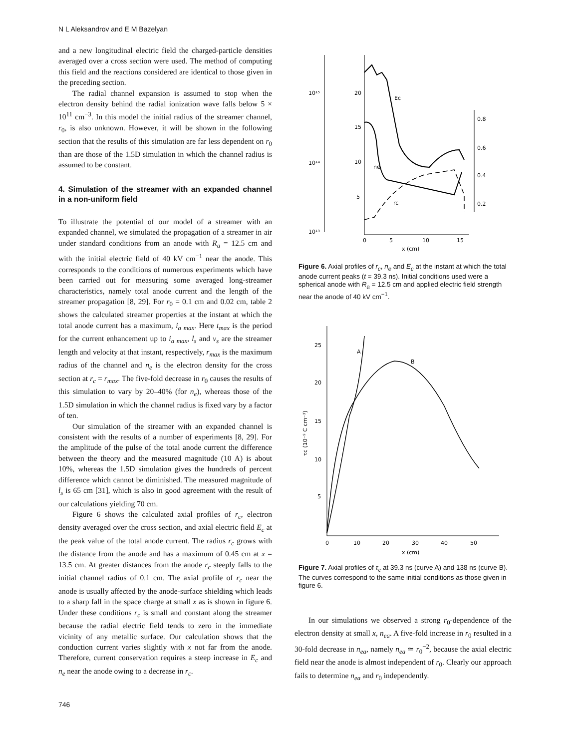N L Aleksandrov and E M Bazelyan
and a new longitudinal electric field the charged-particle densities averaged over a cross section were used. The method of computing this field and the reactions considered are identical to those given in the preceding section.
The radial channel expansion is assumed to stop when the electron density behind the radial ionization wave falls below 5 × 10<sup>11</sup> cm<sup>−3</sup>. In this model the initial radius of the streamer channel, r<sub>0</sub>, is also unknown. However, it will be shown in the following section that the results of this simulation are far less dependent on r<sub>0</sub> than are those of the 1.5D simulation in which the channel radius is assumed to be constant.
4. Simulation of the streamer with an expanded channel in a non-uniform field
To illustrate the potential of our model of a streamer with an expanded channel, we simulated the propagation of a streamer in air under standard conditions from an anode with R<sub>a</sub> = 12.5 cm and with the initial electric field of 40 kV cm<sup>−1</sup> near the anode. This corresponds to the conditions of numerous experiments which have been carried out for measuring some averaged long-streamer characteristics, namely total anode current and the length of the streamer propagation [8, 29]. For r<sub>0</sub> = 0.1 cm and 0.02 cm, table 2 shows the calculated streamer properties at the instant at which the total anode current has a maximum, i<sub>a max</sub>. Here t<sub>max</sub> is the period for the current enhancement up to i<sub>a max</sub>, l<sub>s</sub> and v<sub>s</sub> are the streamer length and velocity at that instant, respectively, r<sub>max</sub> is the maximum radius of the channel and n<sub>e</sub> is the electron density for the cross section at r<sub>c</sub> = r<sub>max</sub>. The five-fold decrease in r<sub>0</sub> causes the results of this simulation to vary by 20–40% (for n<sub>e</sub>), whereas those of the 1.5D simulation in which the channel radius is fixed vary by a factor of ten.
Our simulation of the streamer with an expanded channel is consistent with the results of a number of experiments [8, 29]. For the amplitude of the pulse of the total anode current the difference between the theory and the measured magnitude (10 A) is about 10%, whereas the 1.5D simulation gives the hundreds of percent difference which cannot be diminished. The measured magnitude of l<sub>s</sub> is 65 cm [31], which is also in good agreement with the result of our calculations yielding 70 cm.
Figure 6 shows the calculated axial profiles of r<sub>c</sub>, electron density averaged over the cross section, and axial electric field E<sub>c</sub> at the peak value of the total anode current. The radius r<sub>c</sub> grows with the distance from the anode and has a maximum of 0.45 cm at x = 13.5 cm. At greater distances from the anode r<sub>c</sub> steeply falls to the initial channel radius of 0.1 cm. The axial profile of r<sub>c</sub> near the anode is usually affected by the anode-surface shielding which leads to a sharp fall in the space charge at small x as is shown in figure 6. Under these conditions r<sub>c</sub> is small and constant along the streamer because the radial electric field tends to zero in the immediate vicinity of any metallic surface. Our calculation shows that the conduction current varies slightly with x not far from the anode. Therefore, current conservation requires a steep increase in E<sub>c</sub> and n<sub>e</sub> near the anode owing to a decrease in r<sub>c</sub>.
10¹⁵
10¹⁴
10¹³
20
15
10
5
0.8
0.6
0.4
0.2
0
5
10
15
x (cm)
Ec
ne
rc
Figure 6. Axial profiles of r<sub>c</sub>, n<sub>e</sub> and E<sub>c</sub> at the instant at which the total anode current peaks (t = 39.3 ns). Initial conditions used were a spherical anode with R<sub>a</sub> = 12.5 cm and applied electric field strength near the anode of 40 kV cm<sup>−1</sup>.
25
20
15
10
5
0
10
20
30
40
50
x (cm)
A
B
τc (10⁻⁹ C cm⁻³)
Figure 7. Axial profiles of τ<sub>c</sub> at 39.3 ns (curve A) and 138 ns (curve B). The curves correspond to the same initial conditions as those given in figure 6.
In our simulations we observed a strong r<sub>0</sub>-dependence of the electron density at small x, n<sub>ea</sub>. A five-fold increase in r<sub>0</sub> resulted in a 30-fold decrease in n<sub>ea</sub>, namely n<sub>ea</sub> ≃ r<sub>0</sub><sup>−2</sup>, because the axial electric field near the anode is almost independent of r<sub>0</sub>. Clearly our approach fails to determine n<sub>ea</sub> and r<sub>0</sub> independently.
746